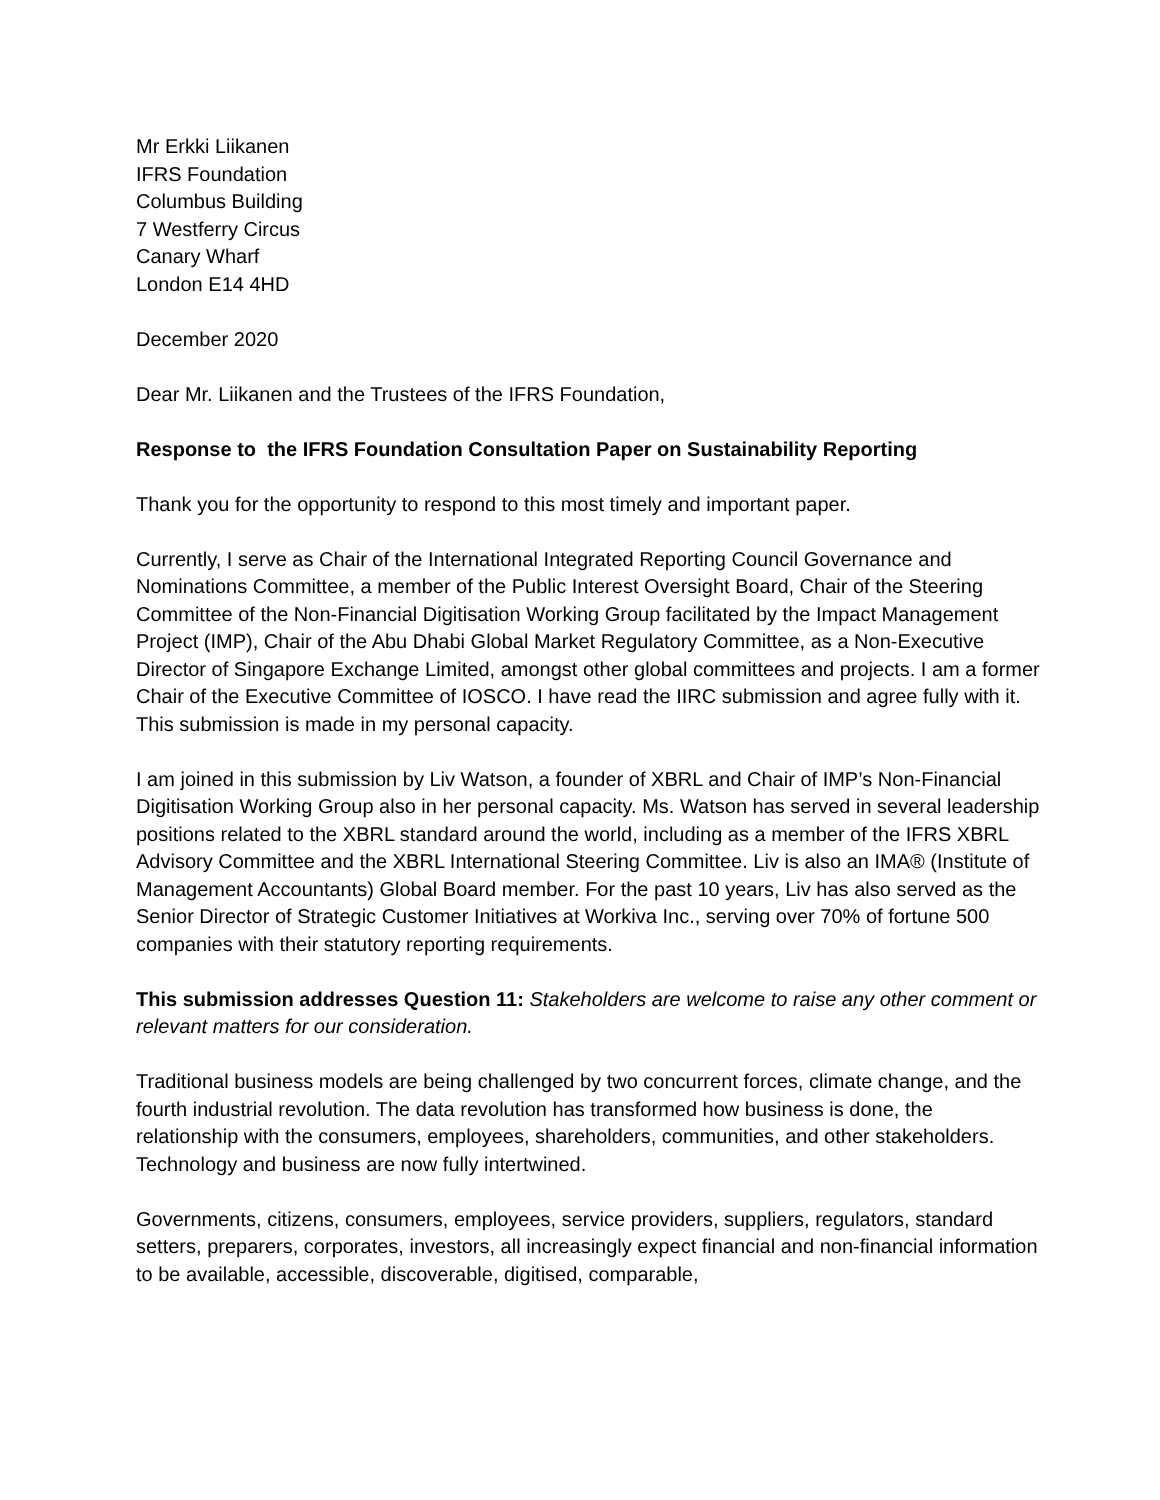Mr Erkki Liikanen
IFRS Foundation
Columbus Building
7 Westferry Circus
Canary Wharf
London E14 4HD
December 2020
Dear Mr. Liikanen and the Trustees of the IFRS Foundation,
Response to the IFRS Foundation Consultation Paper on Sustainability Reporting
Thank you for the opportunity to respond to this most timely and important paper.
Currently, I serve as Chair of the International Integrated Reporting Council Governance and Nominations Committee, a member of the Public Interest Oversight Board, Chair of the Steering Committee of the Non-Financial Digitisation Working Group facilitated by the Impact Management Project (IMP), Chair of the Abu Dhabi Global Market Regulatory Committee, as a Non-Executive Director of Singapore Exchange Limited, amongst other global committees and projects. I am a former Chair of the Executive Committee of IOSCO. I have read the IIRC submission and agree fully with it. This submission is made in my personal capacity.
I am joined in this submission by Liv Watson, a founder of XBRL and Chair of IMP’s Non-Financial Digitisation Working Group also in her personal capacity. Ms. Watson has served in several leadership positions related to the XBRL standard around the world, including as a member of the IFRS XBRL Advisory Committee and the XBRL International Steering Committee. Liv is also an IMA® (Institute of Management Accountants) Global Board member. For the past 10 years, Liv has also served as the Senior Director of Strategic Customer Initiatives at Workiva Inc., serving over 70% of fortune 500 companies with their statutory reporting requirements.
This submission addresses Question 11: Stakeholders are welcome to raise any other comment or relevant matters for our consideration.
Traditional business models are being challenged by two concurrent forces, climate change, and the fourth industrial revolution. The data revolution has transformed how business is done, the relationship with the consumers, employees, shareholders, communities, and other stakeholders. Technology and business are now fully intertwined.
Governments, citizens, consumers, employees, service providers, suppliers, regulators, standard setters, preparers, corporates, investors, all increasingly expect financial and non-financial information to be available, accessible, discoverable, digitised, comparable,